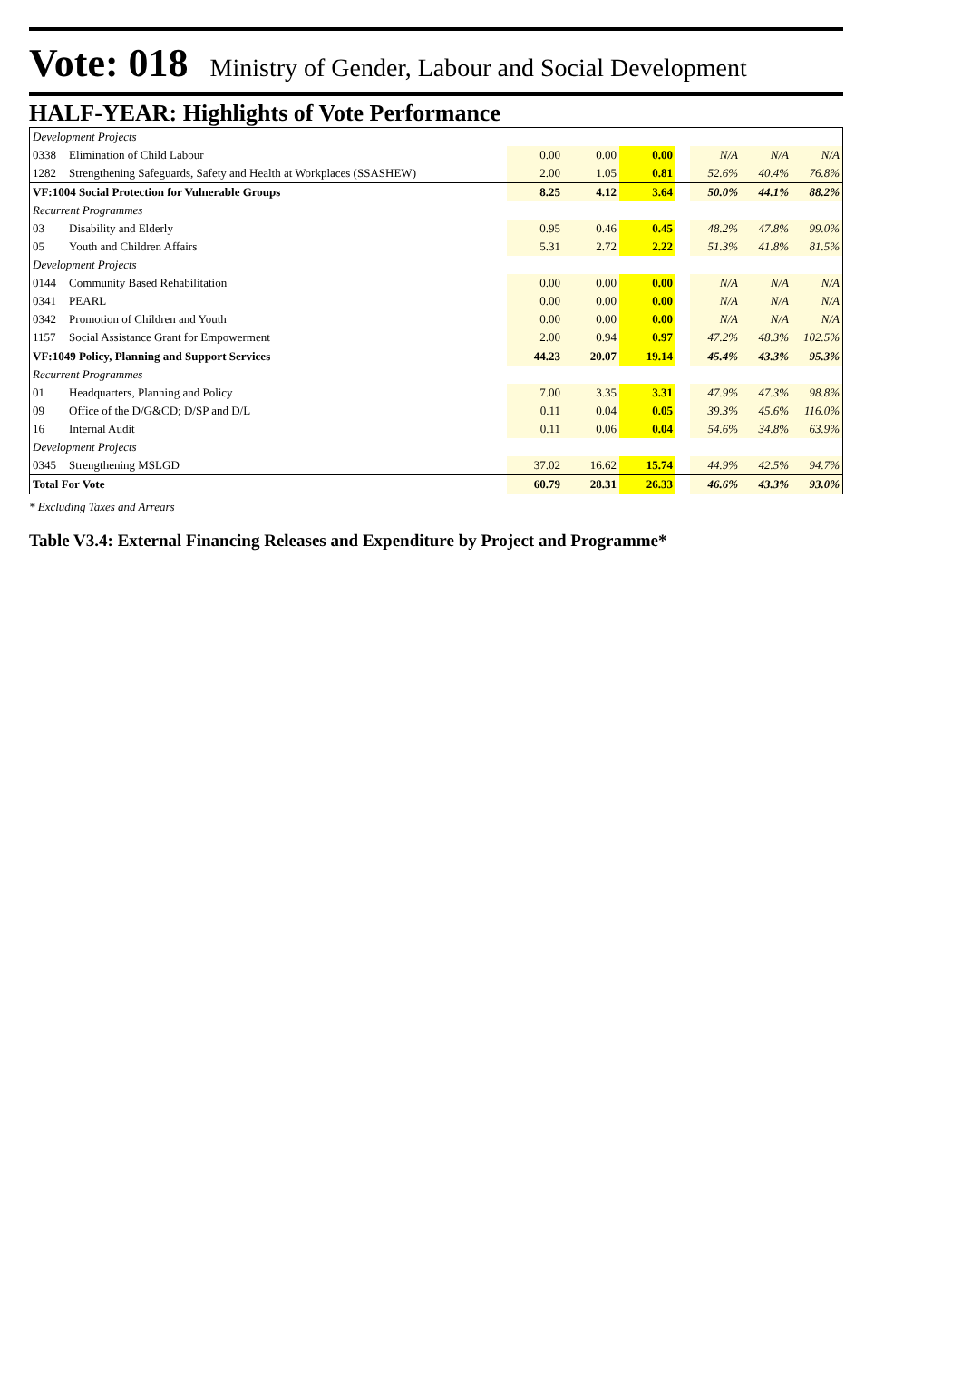Vote: 018 Ministry of Gender, Labour and Social Development
HALF-YEAR: Highlights of Vote Performance
| Development Projects | | | | | | | | |
| 0338 | Elimination of Child Labour | 0.00 | 0.00 | 0.00 | | N/A | N/A | N/A |
| 1282 | Strengthening Safeguards, Safety and Health at Workplaces (SSASHEW) | 2.00 | 1.05 | 0.81 | | 52.6% | 40.4% | 76.8% |
| VF:1004 Social Protection for Vulnerable Groups | | 8.25 | 4.12 | 3.64 | | 50.0% | 44.1% | 88.2% |
| Recurrent Programmes | | | | | | | | |
| 03 | Disability and Elderly | 0.95 | 0.46 | 0.45 | | 48.2% | 47.8% | 99.0% |
| 05 | Youth and Children Affairs | 5.31 | 2.72 | 2.22 | | 51.3% | 41.8% | 81.5% |
| Development Projects | | | | | | | | |
| 0144 | Community Based Rehabilitation | 0.00 | 0.00 | 0.00 | | N/A | N/A | N/A |
| 0341 | PEARL | 0.00 | 0.00 | 0.00 | | N/A | N/A | N/A |
| 0342 | Promotion of Children and Youth | 0.00 | 0.00 | 0.00 | | N/A | N/A | N/A |
| 1157 | Social Assistance Grant for Empowerment | 2.00 | 0.94 | 0.97 | | 47.2% | 48.3% | 102.5% |
| VF:1049 Policy, Planning and Support Services | | 44.23 | 20.07 | 19.14 | | 45.4% | 43.3% | 95.3% |
| Recurrent Programmes | | | | | | | | |
| 01 | Headquarters, Planning and Policy | 7.00 | 3.35 | 3.31 | | 47.9% | 47.3% | 98.8% |
| 09 | Office of the D/G&CD; D/SP and D/L | 0.11 | 0.04 | 0.05 | | 39.3% | 45.6% | 116.0% |
| 16 | Internal Audit | 0.11 | 0.06 | 0.04 | | 54.6% | 34.8% | 63.9% |
| Development Projects | | | | | | | | |
| 0345 | Strengthening MSLGD | 37.02 | 16.62 | 15.74 | | 44.9% | 42.5% | 94.7% |
| Total For Vote | | 60.79 | 28.31 | 26.33 | | 46.6% | 43.3% | 93.0% |
* Excluding Taxes and Arrears
Table V3.4: External Financing Releases and Expenditure by Project and Programme*